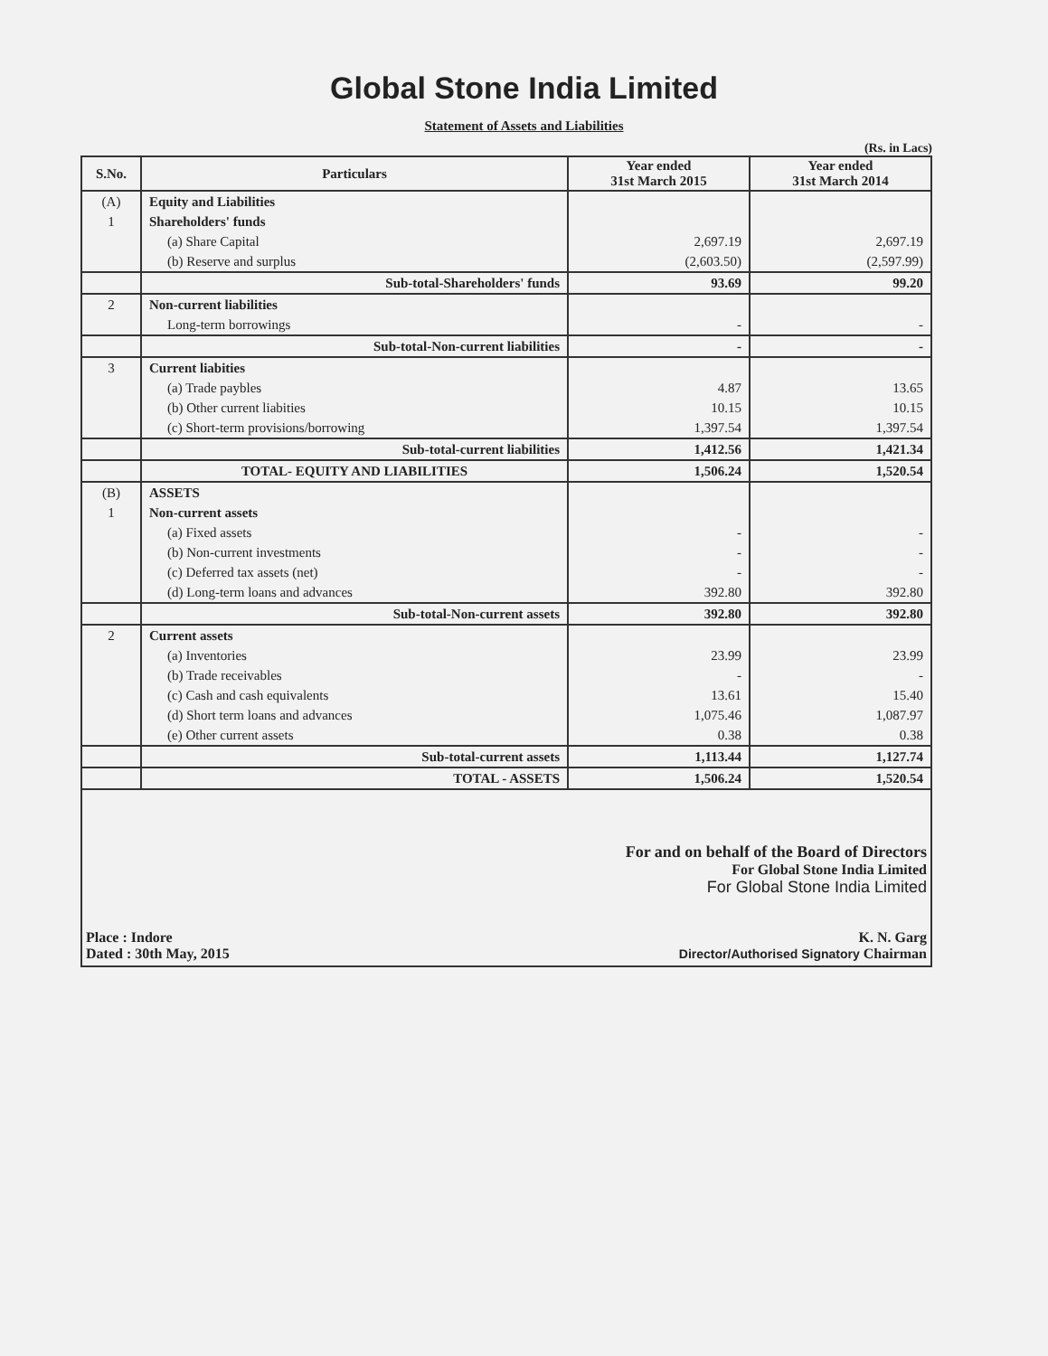Global Stone India Limited
Statement of Assets and Liabilities
(Rs. in Lacs)
| S.No. | Particulars | Year ended 31st March 2015 | Year ended 31st March 2014 |
| --- | --- | --- | --- |
| (A) | Equity and Liabilities | | |
| 1 | Shareholders' funds | | |
| | (a) Share Capital | 2,697.19 | 2,697.19 |
| | (b) Reserve and surplus | (2,603.50) | (2,597.99) |
| | Sub-total-Shareholders' funds | 93.69 | 99.20 |
| 2 | Non-current liabilities | | |
| | Long-term borrowings | - | - |
| | Sub-total-Non-current liabilities | - | - |
| 3 | Current liabities | | |
| | (a) Trade paybles | 4.87 | 13.65 |
| | (b) Other current liabities | 10.15 | 10.15 |
| | (c) Short-term provisions/borrowing | 1,397.54 | 1,397.54 |
| | Sub-total-current liabilities | 1,412.56 | 1,421.34 |
| | TOTAL- EQUITY AND LIABILITIES | 1,506.24 | 1,520.54 |
| (B) | ASSETS | | |
| 1 | Non-current assets | | |
| | (a) Fixed assets | - | - |
| | (b) Non-current investments | - | - |
| | (c) Deferred tax assets (net) | - | - |
| | (d) Long-term loans and advances | 392.80 | 392.80 |
| | Sub-total-Non-current assets | 392.80 | 392.80 |
| 2 | Current assets | | |
| | (a) Inventories | 23.99 | 23.99 |
| | (b) Trade receivables | - | - |
| | (c) Cash and cash equivalents | 13.61 | 15.40 |
| | (d) Short term loans and advances | 1,075.46 | 1,087.97 |
| | (e) Other current assets | 0.38 | 0.38 |
| | Sub-total-current assets | 1,113.44 | 1,127.74 |
| | TOTAL - ASSETS | 1,506.24 | 1,520.54 |
Place : Indore
Dated : 30th May, 2015
For and on behalf of the Board of Directors
For Global Stone India Limited
For Global Stone India Limited
K. N. Garg
Director/Authorised Signatory Chairman